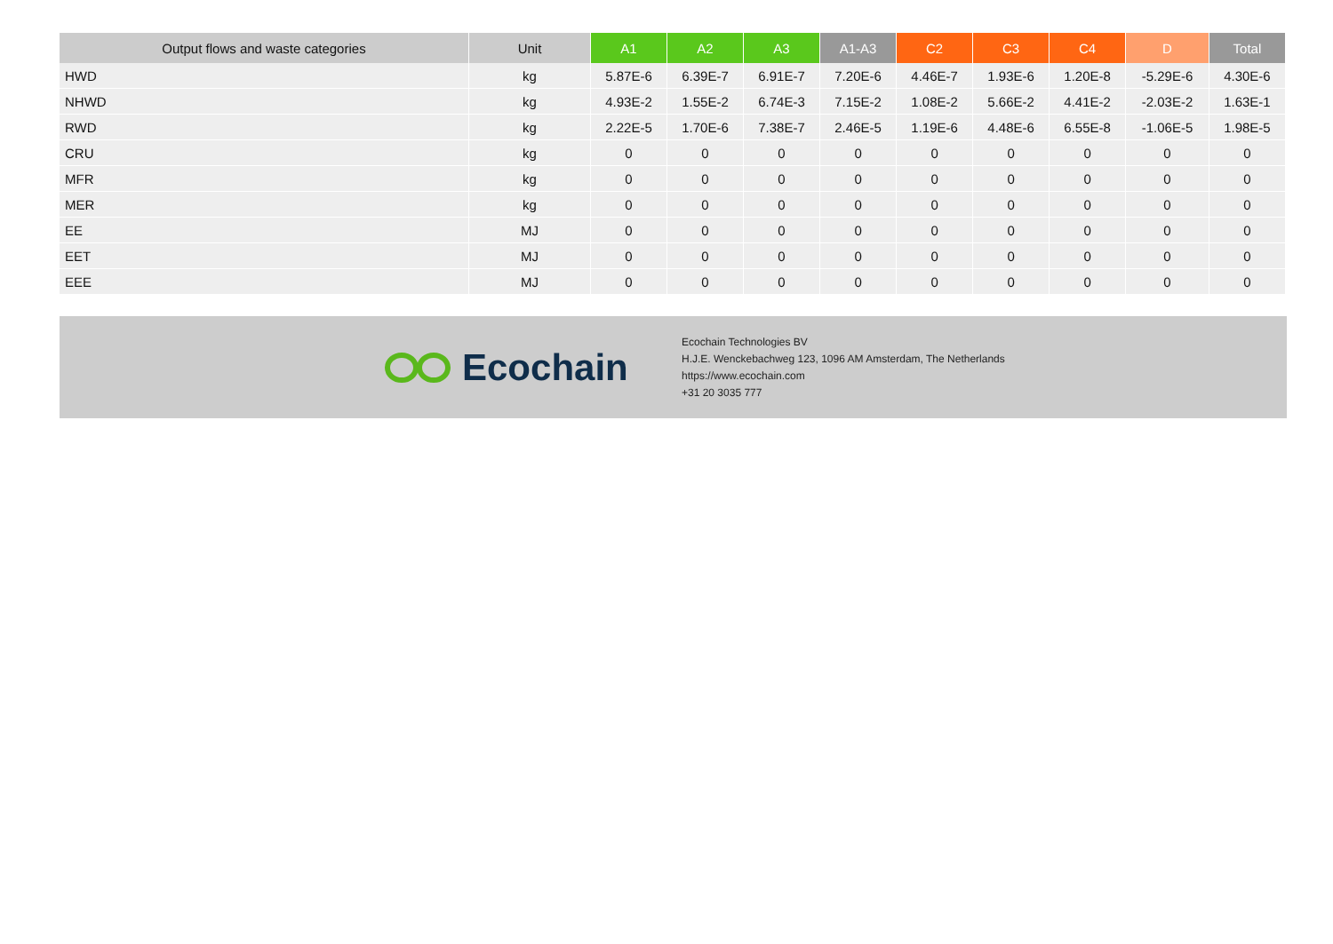| Output flows and waste categories | Unit | A1 | A2 | A3 | A1-A3 | C2 | C3 | C4 | D | Total |
| --- | --- | --- | --- | --- | --- | --- | --- | --- | --- | --- |
| HWD | kg | 5.87E-6 | 6.39E-7 | 6.91E-7 | 7.20E-6 | 4.46E-7 | 1.93E-6 | 1.20E-8 | -5.29E-6 | 4.30E-6 |
| NHWD | kg | 4.93E-2 | 1.55E-2 | 6.74E-3 | 7.15E-2 | 1.08E-2 | 5.66E-2 | 4.41E-2 | -2.03E-2 | 1.63E-1 |
| RWD | kg | 2.22E-5 | 1.70E-6 | 7.38E-7 | 2.46E-5 | 1.19E-6 | 4.48E-6 | 6.55E-8 | -1.06E-5 | 1.98E-5 |
| CRU | kg | 0 | 0 | 0 | 0 | 0 | 0 | 0 | 0 | 0 |
| MFR | kg | 0 | 0 | 0 | 0 | 0 | 0 | 0 | 0 | 0 |
| MER | kg | 0 | 0 | 0 | 0 | 0 | 0 | 0 | 0 | 0 |
| EE | MJ | 0 | 0 | 0 | 0 | 0 | 0 | 0 | 0 | 0 |
| EET | MJ | 0 | 0 | 0 | 0 | 0 | 0 | 0 | 0 | 0 |
| EEE | MJ | 0 | 0 | 0 | 0 | 0 | 0 | 0 | 0 | 0 |
Ecochain
Ecochain Technologies BV
H.J.E. Wenckebachweg 123, 1096 AM Amsterdam, The Netherlands
https://www.ecochain.com
+31 20 3035 777